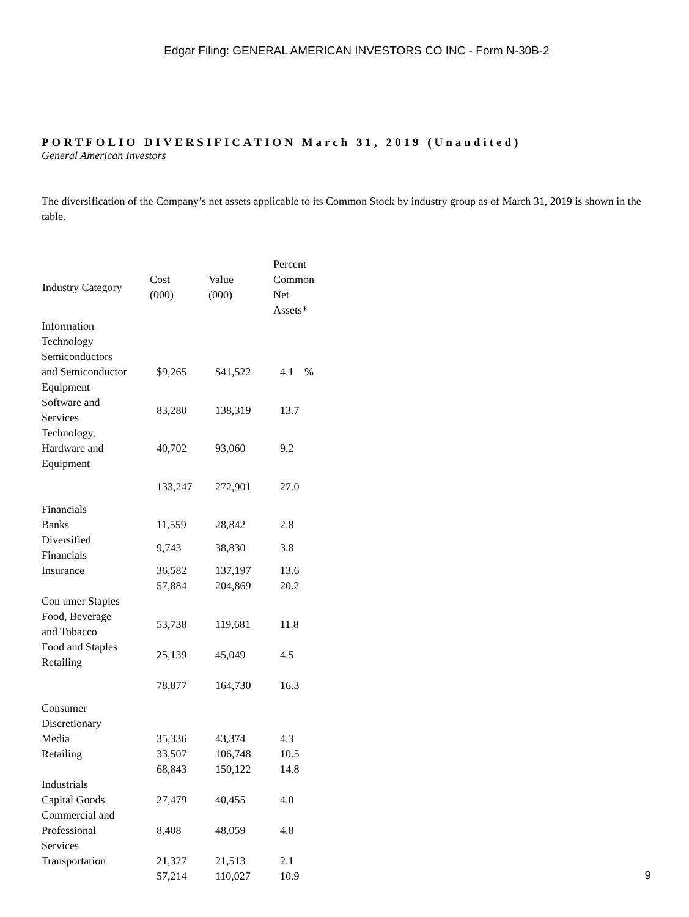Edgar Filing: GENERAL AMERICAN INVESTORS CO INC - Form N-30B-2
PORTFOLIO DIVERSIFICATION March 31, 2019 (Unaudited)
General American Investors
The diversification of the Company’s net assets applicable to its Common Stock by industry group as of March 31, 2019 is shown in the table.
| Industry Category | Cost (000) | Value (000) | Percent Common Net Assets* | |
| --- | --- | --- | --- | --- |
| Information Technology | | | | |
| Semiconductors and Semiconductor Equipment | $9,265 | $41,522 | 4.1 | % |
| Software and Services | 83,280 | 138,319 | 13.7 | |
| Technology, Hardware and Equipment | 40,702 | 93,060 | 9.2 | |
| | 133,247 | 272,901 | 27.0 | |
| Financials | | | | |
| Banks | 11,559 | 28,842 | 2.8 | |
| Diversified Financials | 9,743 | 38,830 | 3.8 | |
| Insurance | 36,582 | 137,197 | 13.6 | |
| | 57,884 | 204,869 | 20.2 | |
| Con umer Staples | | | | |
| Food, Beverage and Tobacco | 53,738 | 119,681 | 11.8 | |
| Food and Staples Retailing | 25,139 | 45,049 | 4.5 | |
| | 78,877 | 164,730 | 16.3 | |
| Consumer Discretionary | | | | |
| Media | 35,336 | 43,374 | 4.3 | |
| Retailing | 33,507 | 106,748 | 10.5 | |
| | 68,843 | 150,122 | 14.8 | |
| Industrials | | | | |
| Capital Goods | 27,479 | 40,455 | 4.0 | |
| Commercial and Professional Services | 8,408 | 48,059 | 4.8 | |
| Transportation | 21,327 | 21,513 | 2.1 | |
| | 57,214 | 110,027 | 10.9 | |
9